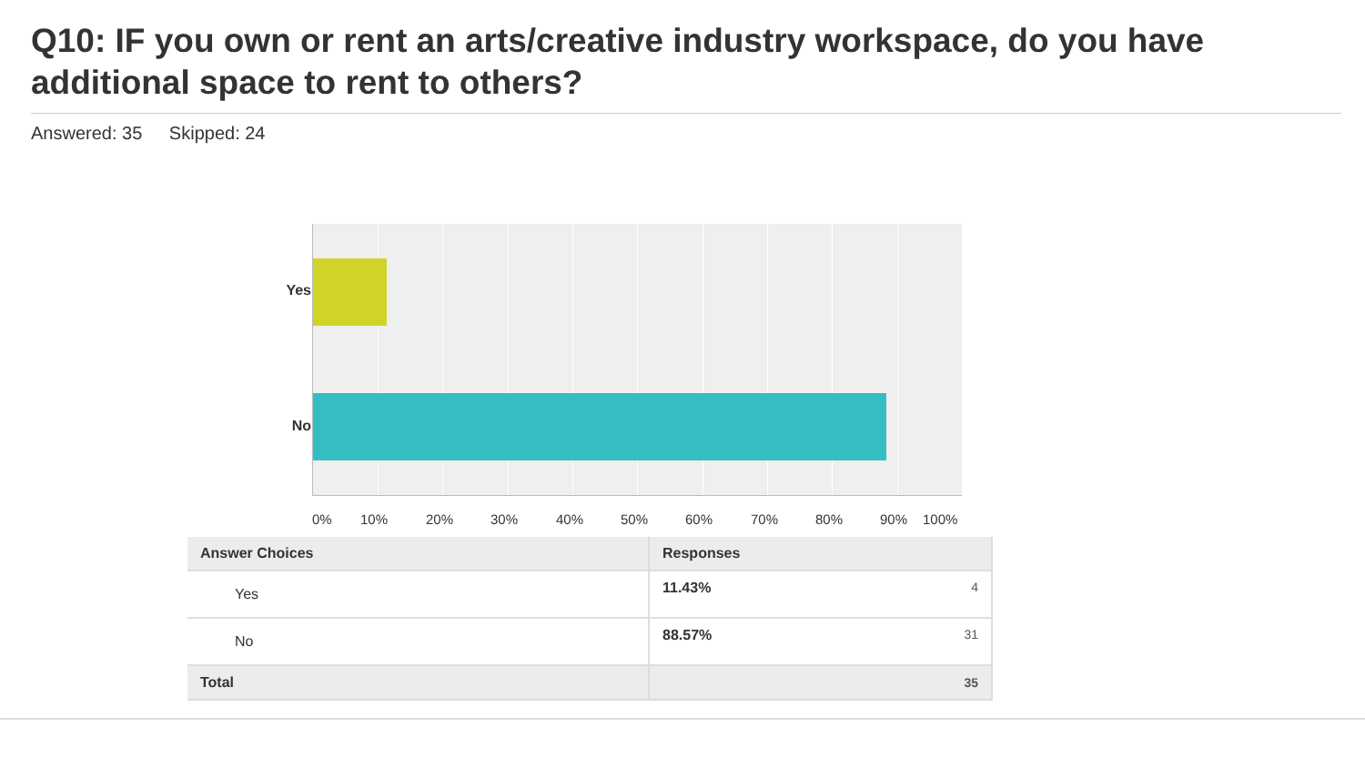Q10: IF you own or rent an arts/creative industry workspace, do you have additional space to rent to others?
Answered: 35 Skipped: 24
Yes
No
0% 10% 20% 30% 40% 50% 60% 70% 80% 90% 100%
| Answer Choices | Responses | |
| --- | --- | --- |
| Yes | 11.43% | 4 |
| No | 88.57% | 31 |
| Total | | 35 |